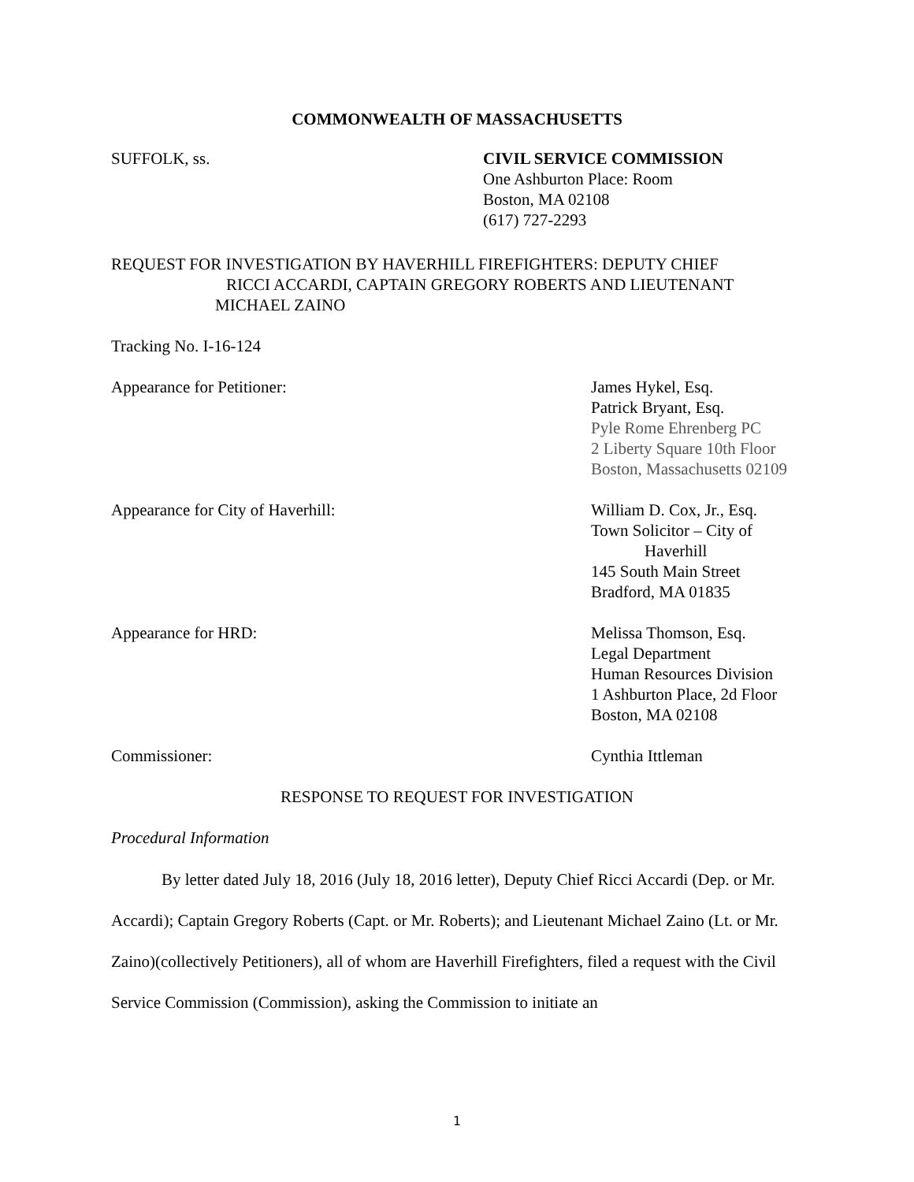COMMONWEALTH OF MASSACHUSETTS
SUFFOLK, ss. CIVIL SERVICE COMMISSION
One Ashburton Place: Room
Boston, MA 02108
(617) 727-2293
REQUEST FOR INVESTIGATION BY HAVERHILL FIREFIGHTERS: DEPUTY CHIEF
RICCI ACCARDI, CAPTAIN GREGORY ROBERTS AND LIEUTENANT
MICHAEL ZAINO
Tracking No. I-16-124
Appearance for Petitioner: James Hykel, Esq.
Patrick Bryant, Esq.
Pyle Rome Ehrenberg PC
2 Liberty Square 10th Floor
Boston, Massachusetts 02109
Appearance for City of Haverhill: William D. Cox, Jr., Esq.
Town Solicitor – City of
Haverhill
145 South Main Street
Bradford, MA 01835
Appearance for HRD: Melissa Thomson, Esq.
Legal Department
Human Resources Division
1 Ashburton Place, 2d Floor
Boston, MA 02108
Commissioner: Cynthia Ittleman
RESPONSE TO REQUEST FOR INVESTIGATION
Procedural Information
By letter dated July 18, 2016 (July 18, 2016 letter), Deputy Chief Ricci Accardi (Dep. or Mr. Accardi); Captain Gregory Roberts (Capt. or Mr. Roberts); and Lieutenant Michael Zaino (Lt. or Mr. Zaino)(collectively Petitioners), all of whom are Haverhill Firefighters, filed a request with the Civil Service Commission (Commission), asking the Commission to initiate an
1